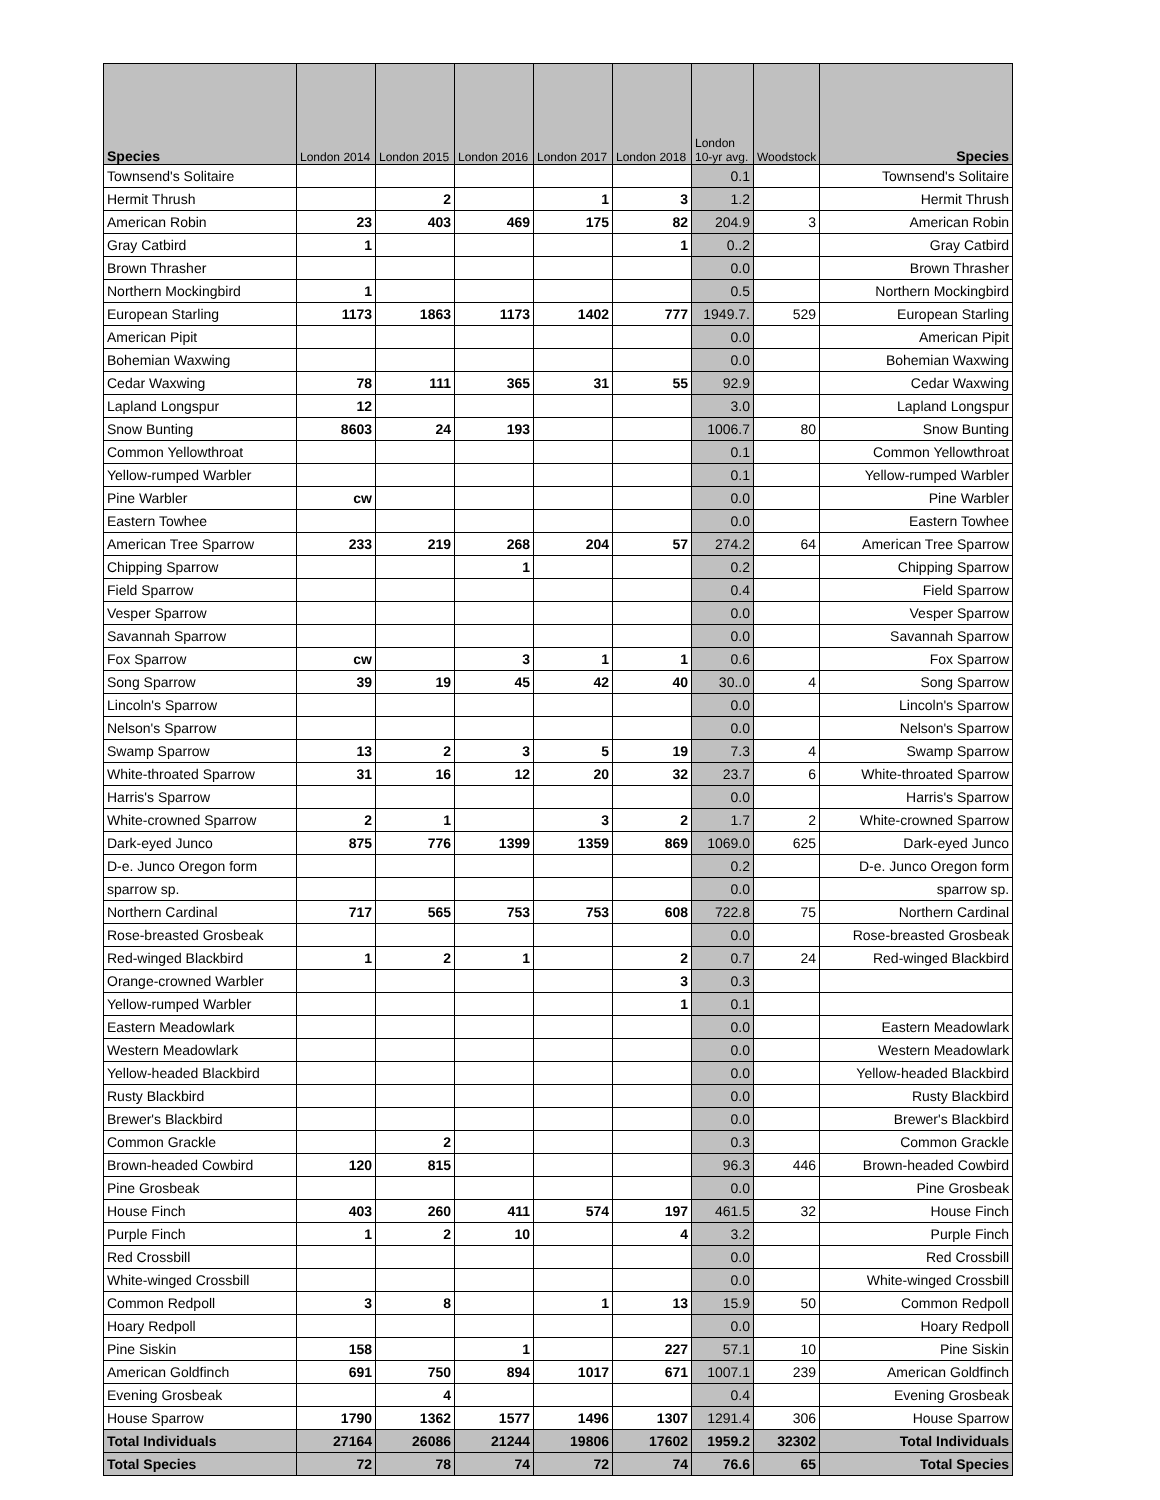| Species | London 2014 | London 2015 | London 2016 | London 2017 | London 2018 | London 10-yr avg. | Woodstock | Species |
| --- | --- | --- | --- | --- | --- | --- | --- | --- |
| Townsend's Solitaire | | | | | | 0.1 | | Townsend's Solitaire |
| Hermit Thrush | | 2 | | 1 | 3 | 1.2 | | Hermit Thrush |
| American Robin | 23 | 403 | 469 | 175 | 82 | 204.9 | 3 | American Robin |
| Gray Catbird | 1 | | | | 1 | 0..2 | | Gray Catbird |
| Brown Thrasher | | | | | | 0.0 | | Brown Thrasher |
| Northern Mockingbird | 1 | | | | | 0.5 | | Northern Mockingbird |
| European Starling | 1173 | 1863 | 1173 | 1402 | 777 | 1949.7. | 529 | European Starling |
| American Pipit | | | | | | 0.0 | | American Pipit |
| Bohemian Waxwing | | | | | | 0.0 | | Bohemian Waxwing |
| Cedar Waxwing | 78 | 111 | 365 | 31 | 55 | 92.9 | | Cedar Waxwing |
| Lapland Longspur | 12 | | | | | 3.0 | | Lapland Longspur |
| Snow Bunting | 8603 | 24 | 193 | | | 1006.7 | 80 | Snow Bunting |
| Common Yellowthroat | | | | | | 0.1 | | Common Yellowthroat |
| Yellow-rumped Warbler | | | | | | 0.1 | | Yellow-rumped Warbler |
| Pine Warbler | cw | | | | | 0.0 | | Pine Warbler |
| Eastern Towhee | | | | | | 0.0 | | Eastern Towhee |
| American Tree Sparrow | 233 | 219 | 268 | 204 | 57 | 274.2 | 64 | American Tree Sparrow |
| Chipping Sparrow | | | 1 | | | 0.2 | | Chipping Sparrow |
| Field Sparrow | | | | | | 0.4 | | Field Sparrow |
| Vesper Sparrow | | | | | | 0.0 | | Vesper Sparrow |
| Savannah Sparrow | | | | | | 0.0 | | Savannah Sparrow |
| Fox Sparrow | cw | | 3 | 1 | 1 | 0.6 | | Fox Sparrow |
| Song Sparrow | 39 | 19 | 45 | 42 | 40 | 30..0 | 4 | Song Sparrow |
| Lincoln's Sparrow | | | | | | 0.0 | | Lincoln's Sparrow |
| Nelson's Sparrow | | | | | | 0.0 | | Nelson's Sparrow |
| Swamp Sparrow | 13 | 2 | 3 | 5 | 19 | 7.3 | 4 | Swamp Sparrow |
| White-throated Sparrow | 31 | 16 | 12 | 20 | 32 | 23.7 | 6 | White-throated Sparrow |
| Harris's Sparrow | | | | | | 0.0 | | Harris's Sparrow |
| White-crowned Sparrow | 2 | 1 | | 3 | 2 | 1.7 | 2 | White-crowned Sparrow |
| Dark-eyed Junco | 875 | 776 | 1399 | 1359 | 869 | 1069.0 | 625 | Dark-eyed Junco |
| D-e. Junco Oregon form | | | | | | 0.2 | | D-e. Junco Oregon form |
| sparrow sp. | | | | | | 0.0 | | sparrow sp. |
| Northern Cardinal | 717 | 565 | 753 | 753 | 608 | 722.8 | 75 | Northern Cardinal |
| Rose-breasted Grosbeak | | | | | | 0.0 | | Rose-breasted Grosbeak |
| Red-winged Blackbird | 1 | 2 | 1 | | 2 | 0.7 | 24 | Red-winged Blackbird |
| Orange-crowned Warbler | | | | | 3 | 0.3 | | |
| Yellow-rumped Warbler | | | | | 1 | 0.1 | | |
| Eastern Meadowlark | | | | | | 0.0 | | Eastern Meadowlark |
| Western Meadowlark | | | | | | 0.0 | | Western Meadowlark |
| Yellow-headed Blackbird | | | | | | 0.0 | | Yellow-headed Blackbird |
| Rusty Blackbird | | | | | | 0.0 | | Rusty Blackbird |
| Brewer's Blackbird | | | | | | 0.0 | | Brewer's Blackbird |
| Common Grackle | | 2 | | | | 0.3 | | Common Grackle |
| Brown-headed Cowbird | 120 | 815 | | | | 96.3 | 446 | Brown-headed Cowbird |
| Pine Grosbeak | | | | | | 0.0 | | Pine Grosbeak |
| House Finch | 403 | 260 | 411 | 574 | 197 | 461.5 | 32 | House Finch |
| Purple Finch | 1 | 2 | 10 | | 4 | 3.2 | | Purple Finch |
| Red Crossbill | | | | | | 0.0 | | Red Crossbill |
| White-winged Crossbill | | | | | | 0.0 | | White-winged Crossbill |
| Common Redpoll | 3 | 8 | | 1 | 13 | 15.9 | 50 | Common Redpoll |
| Hoary Redpoll | | | | | | 0.0 | | Hoary Redpoll |
| Pine Siskin | 158 | | 1 | | 227 | 57.1 | 10 | Pine Siskin |
| American Goldfinch | 691 | 750 | 894 | 1017 | 671 | 1007.1 | 239 | American Goldfinch |
| Evening Grosbeak | | 4 | | | | 0.4 | | Evening Grosbeak |
| House Sparrow | 1790 | 1362 | 1577 | 1496 | 1307 | 1291.4 | 306 | House Sparrow |
| Total Individuals | 27164 | 26086 | 21244 | 19806 | 17602 | 1959.2 | 32302 | Total Individuals |
| Total Species | 72 | 78 | 74 | 72 | 74 | 76.6 | 65 | Total Species |